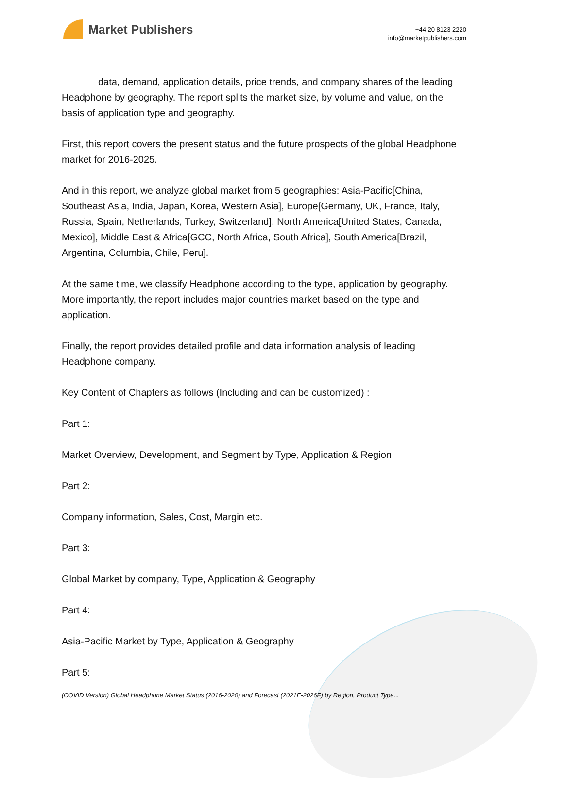Market Publishers
+44 20 8123 2220
info@marketpublishers.com
data, demand, application details, price trends, and company shares of the leading Headphone by geography. The report splits the market size, by volume and value, on the basis of application type and geography.
First, this report covers the present status and the future prospects of the global Headphone market for 2016-2025.
And in this report, we analyze global market from 5 geographies: Asia-Pacific[China, Southeast Asia, India, Japan, Korea, Western Asia], Europe[Germany, UK, France, Italy, Russia, Spain, Netherlands, Turkey, Switzerland], North America[United States, Canada, Mexico], Middle East & Africa[GCC, North Africa, South Africa], South America[Brazil, Argentina, Columbia, Chile, Peru].
At the same time, we classify Headphone according to the type, application by geography. More importantly, the report includes major countries market based on the type and application.
Finally, the report provides detailed profile and data information analysis of leading Headphone company.
Key Content of Chapters as follows (Including and can be customized) :
Part 1:
Market Overview, Development, and Segment by Type, Application & Region
Part 2:
Company information, Sales, Cost, Margin etc.
Part 3:
Global Market by company, Type, Application & Geography
Part 4:
Asia-Pacific Market by Type, Application & Geography
Part 5:
(COVID Version) Global Headphone Market Status (2016-2020) and Forecast (2021E-2026F) by Region, Product Type...